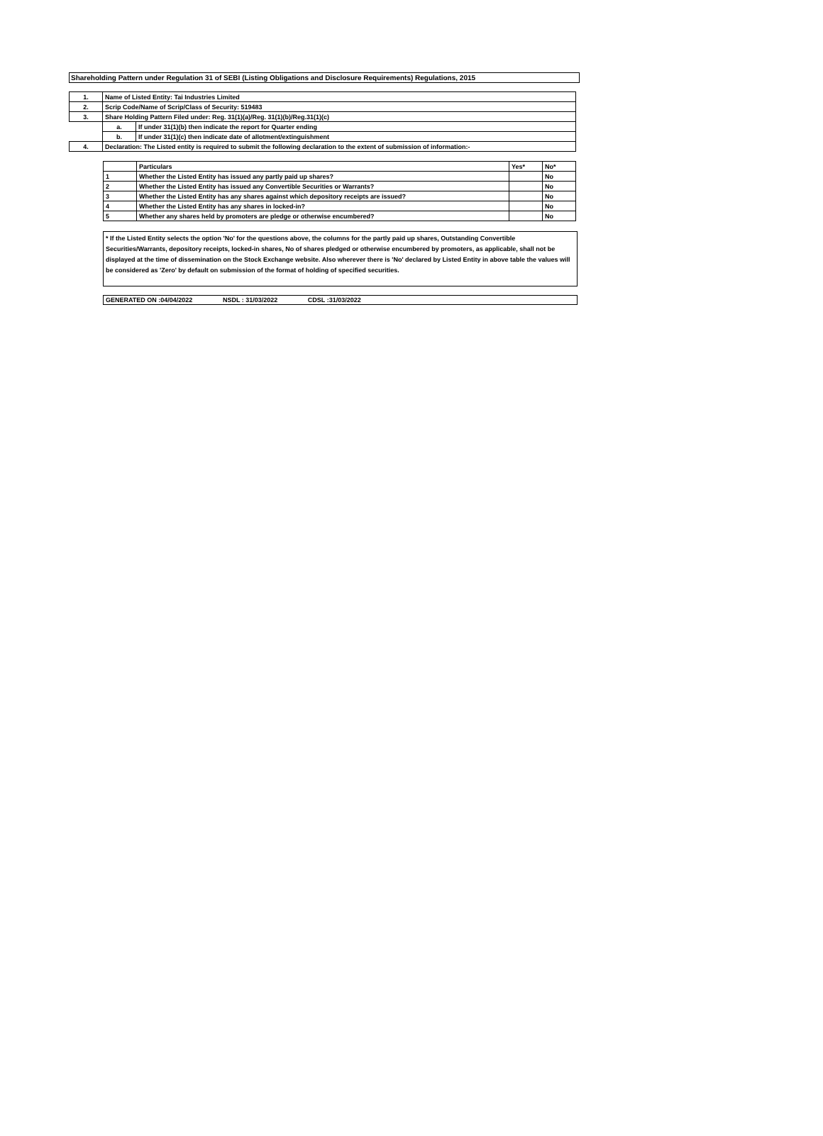Shareholding Pattern under Regulation 31 of SEBI (Listing Obligations and Disclosure Requirements) Regulations, 2015
| 1. | Name of Listed Entity: Tai Industries Limited | |
| 2. | Scrip Code/Name of Scrip/Class of Security: 519483 | |
| 3. | Share Holding Pattern Filed under: Reg. 31(1)(a)/Reg. 31(1)(b)/Reg.31(1)(c) | |
| | a. | If under 31(1)(b) then indicate the report for Quarter ending |
| | b. | If under 31(1)(c) then indicate date of allotment/extinguishment |
| 4. | Declaration: The Listed entity is required to submit the following declaration to the extent of submission of information:- | |
| | Particulars | Yes* | No* |
| --- | --- | --- | --- |
| 1 | Whether the Listed Entity has issued any partly paid up shares? | | No |
| 2 | Whether the Listed Entity has issued any Convertible Securities or Warrants? | | No |
| 3 | Whether the Listed Entity has any shares against which depository receipts are issued? | | No |
| 4 | Whether the Listed Entity has any shares in locked-in? | | No |
| 5 | Whether any shares held by promoters are pledge or otherwise encumbered? | | No |
* If the Listed Entity selects the option 'No' for the questions above, the columns for the partly paid up shares, Outstanding Convertible Securities/Warrants, depository receipts, locked-in shares, No of shares pledged or otherwise encumbered by promoters, as applicable, shall not be displayed at the time of dissemination on the Stock Exchange website. Also wherever there is 'No' declared by Listed Entity in above table the values will be considered as 'Zero' by default on submission of the format of holding of specified securities.
GENERATED ON :04/04/2022 NSDL : 31/03/2022 CDSL :31/03/2022